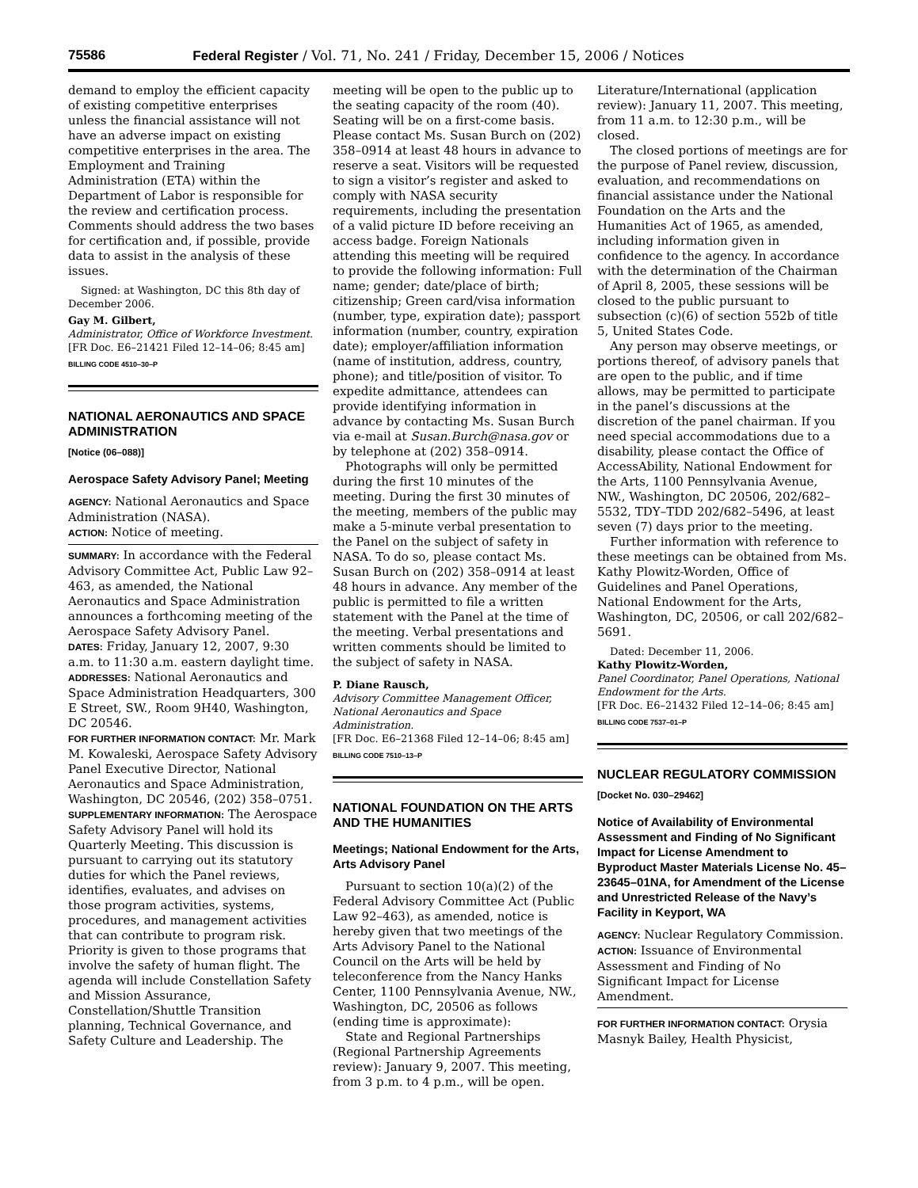75586 Federal Register / Vol. 71, No. 241 / Friday, December 15, 2006 / Notices
demand to employ the efficient capacity of existing competitive enterprises unless the financial assistance will not have an adverse impact on existing competitive enterprises in the area. The Employment and Training Administration (ETA) within the Department of Labor is responsible for the review and certification process. Comments should address the two bases for certification and, if possible, provide data to assist in the analysis of these issues.
Signed: at Washington, DC this 8th day of December 2006.
Gay M. Gilbert,
Administrator, Office of Workforce Investment.
[FR Doc. E6–21421 Filed 12–14–06; 8:45 am]
BILLING CODE 4510–30–P
NATIONAL AERONAUTICS AND SPACE ADMINISTRATION
[Notice (06–088)]
Aerospace Safety Advisory Panel; Meeting
AGENCY: National Aeronautics and Space Administration (NASA).
ACTION: Notice of meeting.
SUMMARY: In accordance with the Federal Advisory Committee Act, Public Law 92–463, as amended, the National Aeronautics and Space Administration announces a forthcoming meeting of the Aerospace Safety Advisory Panel.
DATES: Friday, January 12, 2007, 9:30 a.m. to 11:30 a.m. eastern daylight time.
ADDRESSES: National Aeronautics and Space Administration Headquarters, 300 E Street, SW., Room 9H40, Washington, DC 20546.
FOR FURTHER INFORMATION CONTACT: Mr. Mark M. Kowaleski, Aerospace Safety Advisory Panel Executive Director, National Aeronautics and Space Administration, Washington, DC 20546, (202) 358–0751.
SUPPLEMENTARY INFORMATION: The Aerospace Safety Advisory Panel will hold its Quarterly Meeting. This discussion is pursuant to carrying out its statutory duties for which the Panel reviews, identifies, evaluates, and advises on those program activities, systems, procedures, and management activities that can contribute to program risk. Priority is given to those programs that involve the safety of human flight. The agenda will include Constellation Safety and Mission Assurance, Constellation/Shuttle Transition planning, Technical Governance, and Safety Culture and Leadership. The
meeting will be open to the public up to the seating capacity of the room (40). Seating will be on a first-come basis. Please contact Ms. Susan Burch on (202) 358–0914 at least 48 hours in advance to reserve a seat. Visitors will be requested to sign a visitor’s register and asked to comply with NASA security requirements, including the presentation of a valid picture ID before receiving an access badge. Foreign Nationals attending this meeting will be required to provide the following information: Full name; gender; date/place of birth; citizenship; Green card/visa information (number, type, expiration date); passport information (number, country, expiration date); employer/affiliation information (name of institution, address, country, phone); and title/position of visitor. To expedite admittance, attendees can provide identifying information in advance by contacting Ms. Susan Burch via e-mail at Susan.Burch@nasa.gov or by telephone at (202) 358–0914.
Photographs will only be permitted during the first 10 minutes of the meeting. During the first 30 minutes of the meeting, members of the public may make a 5-minute verbal presentation to the Panel on the subject of safety in NASA. To do so, please contact Ms. Susan Burch on (202) 358–0914 at least 48 hours in advance. Any member of the public is permitted to file a written statement with the Panel at the time of the meeting. Verbal presentations and written comments should be limited to the subject of safety in NASA.
P. Diane Rausch,
Advisory Committee Management Officer, National Aeronautics and Space Administration.
[FR Doc. E6–21368 Filed 12–14–06; 8:45 am]
BILLING CODE 7510–13–P
NATIONAL FOUNDATION ON THE ARTS AND THE HUMANITIES
Meetings; National Endowment for the Arts, Arts Advisory Panel
Pursuant to section 10(a)(2) of the Federal Advisory Committee Act (Public Law 92–463), as amended, notice is hereby given that two meetings of the Arts Advisory Panel to the National Council on the Arts will be held by teleconference from the Nancy Hanks Center, 1100 Pennsylvania Avenue, NW., Washington, DC, 20506 as follows (ending time is approximate):
State and Regional Partnerships (Regional Partnership Agreements review): January 9, 2007. This meeting, from 3 p.m. to 4 p.m., will be open.
Literature/International (application review): January 11, 2007. This meeting, from 11 a.m. to 12:30 p.m., will be closed.
The closed portions of meetings are for the purpose of Panel review, discussion, evaluation, and recommendations on financial assistance under the National Foundation on the Arts and the Humanities Act of 1965, as amended, including information given in confidence to the agency. In accordance with the determination of the Chairman of April 8, 2005, these sessions will be closed to the public pursuant to subsection (c)(6) of section 552b of title 5, United States Code.
Any person may observe meetings, or portions thereof, of advisory panels that are open to the public, and if time allows, may be permitted to participate in the panel’s discussions at the discretion of the panel chairman. If you need special accommodations due to a disability, please contact the Office of AccessAbility, National Endowment for the Arts, 1100 Pennsylvania Avenue, NW., Washington, DC 20506, 202/682–5532, TDY–TDD 202/682–5496, at least seven (7) days prior to the meeting.
Further information with reference to these meetings can be obtained from Ms. Kathy Plowitz-Worden, Office of Guidelines and Panel Operations, National Endowment for the Arts, Washington, DC, 20506, or call 202/682–5691.
Dated: December 11, 2006.
Kathy Plowitz-Worden,
Panel Coordinator, Panel Operations, National Endowment for the Arts.
[FR Doc. E6–21432 Filed 12–14–06; 8:45 am]
BILLING CODE 7537–01–P
NUCLEAR REGULATORY COMMISSION
[Docket No. 030–29462]
Notice of Availability of Environmental Assessment and Finding of No Significant Impact for License Amendment to Byproduct Master Materials License No. 45–23645–01NA, for Amendment of the License and Unrestricted Release of the Navy’s Facility in Keyport, WA
AGENCY: Nuclear Regulatory Commission.
ACTION: Issuance of Environmental Assessment and Finding of No Significant Impact for License Amendment.
FOR FURTHER INFORMATION CONTACT: Orysia Masnyk Bailey, Health Physicist,